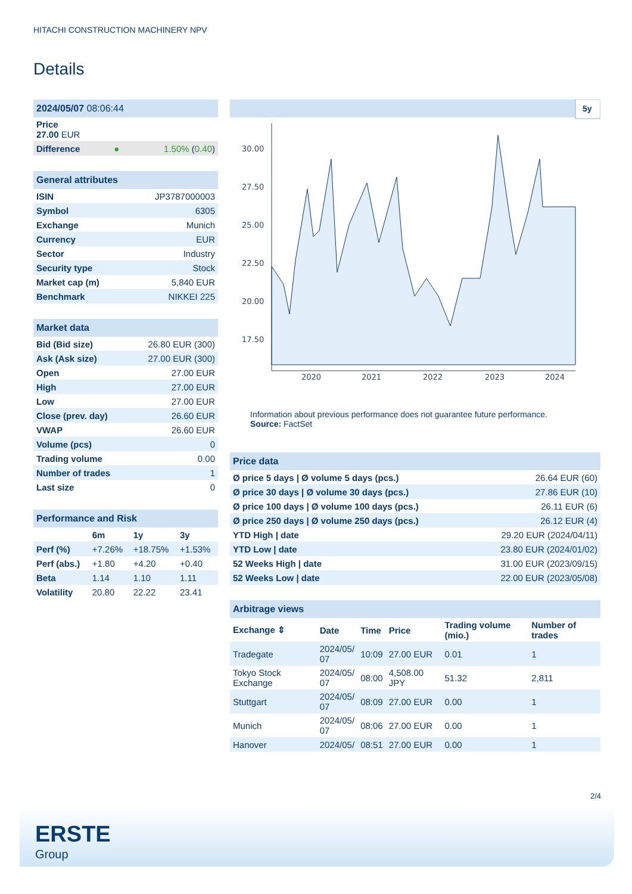HITACHI CONSTRUCTION MACHINERY NPV
Details
| 2024/05/07 08:06:44 | | |
| Price 27.00 EUR | | |
| Difference | ● | 1.50% ( 0.40 ) |
| General attributes | |
| ISIN | JP3787000003 |
| Symbol | 6305 |
| Exchange | Munich |
| Currency | EUR |
| Sector | Industry |
| Security type | Stock |
| Market cap (m) | 5,840 EUR |
| Benchmark | NIKKEI 225 |
| Market data | |
| Bid (Bid size) | 26.80 EUR (300) |
| Ask (Ask size) | 27.00 EUR (300) |
| Open | 27.00 EUR |
| High | 27.00 EUR |
| Low | 27.00 EUR |
| Close (prev. day) | 26.60 EUR |
| VWAP | 26.60 EUR |
| Volume (pcs) | 0 |
| Trading volume | 0.00 |
| Number of trades | 1 |
| Last size | 0 |
| Performance and Risk | | | |
| | 6m | 1y | 3y |
| Perf (%) | +7.26% | +18.75% | +1.53% |
| Perf (abs.) | +1.80 | +4.20 | +0.40 |
| Beta | 1.14 | 1.10 | 1.11 |
| Volatility | 20.80 | 22.22 | 23.41 |
5y
30.00
27.50
25.00
22.50
20.00
17.50
2020
2021
2022
2023
2024
Information about previous performance does not guarantee future performance.
Source: FactSet
| Price data | |
| Ø price 5 days / Ø volume 5 days (pcs.) | 26.64 EUR (60) |
| Ø price 30 days / Ø volume 30 days (pcs.) | 27.86 EUR (10) |
| Ø price 100 days / Ø volume 100 days (pcs.) | 26.11 EUR (6) |
| Ø price 250 days / Ø volume 250 days (pcs.) | 26.12 EUR (4) |
| YTD High / date | 29.20 EUR (2024/04/11) |
| YTD Low / date | 23.80 EUR (2024/01/02) |
| 52 Weeks High / date | 31.00 EUR (2023/09/15) |
| 52 Weeks Low / date | 22.00 EUR (2023/05/08) |
| Arbitrage views | | | | | |
| Exchange ⇕ | Date | Time | Price | Trading volume (mio.) | Number of trades |
| Tradegate | 2024/05/ 07 | 10:09 | 27.00 EUR | 0.01 | 1 |
| Tokyo Stock Exchange | 2024/05/ 07 | 08:00 | 4,508.00 JPY | 51.32 | 2,811 |
| Stuttgart | 2024/05/ 07 | 08:09 | 27.00 EUR | 0.00 | 1 |
| Munich | 2024/05/ 07 | 08:06 | 27.00 EUR | 0.00 | 1 |
| Hanover | 2024/05/ | 08:51 | 27.00 EUR | 0.00 | 1 |
2/4
ERSTE
Group